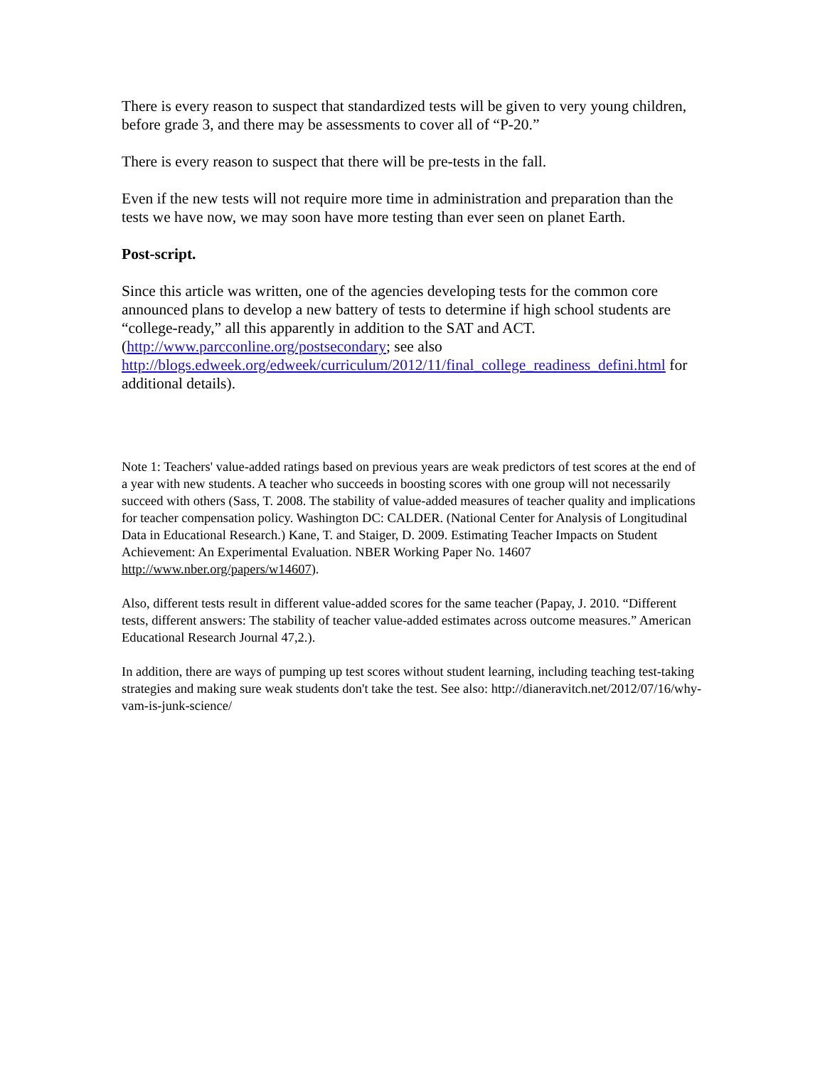There is every reason to suspect that standardized tests will be given to very young children, before grade 3, and there may be assessments to cover all of “P-20.”
There is every reason to suspect that there will be pre-tests in the fall.
Even if the new tests will not require more time in administration and preparation than the tests we have now, we may soon have more testing than ever seen on planet Earth.
Post-script.
Since this article was written, one of the agencies developing tests for the common core announced plans to develop a new battery of tests to determine if high school students are “college-ready,” all this apparently in addition to the SAT and ACT. (http://www.parcconline.org/postsecondary; see also http://blogs.edweek.org/edweek/curriculum/2012/11/final_college_readiness_defini.html for additional details).
Note 1: Teachers' value-added ratings based on previous years are weak predictors of test scores at the end of a year with new students. A teacher who succeeds in boosting scores with one group will not necessarily succeed with others (Sass, T. 2008. The stability of value-added measures of teacher quality and implications for teacher compensation policy. Washington DC: CALDER. (National Center for Analysis of Longitudinal Data in Educational Research.) Kane, T. and Staiger, D. 2009. Estimating Teacher Impacts on Student Achievement: An Experimental Evaluation. NBER Working Paper No. 14607 http://www.nber.org/papers/w14607).
Also, different tests result in different value-added scores for the same teacher (Papay, J. 2010. “Different tests, different answers: The stability of teacher value-added estimates across outcome measures.” American Educational Research Journal 47,2.).
In addition, there are ways of pumping up test scores without student learning, including teaching test-taking strategies and making sure weak students don't take the test. See also: http://dianeravitch.net/2012/07/16/why-vam-is-junk-science/